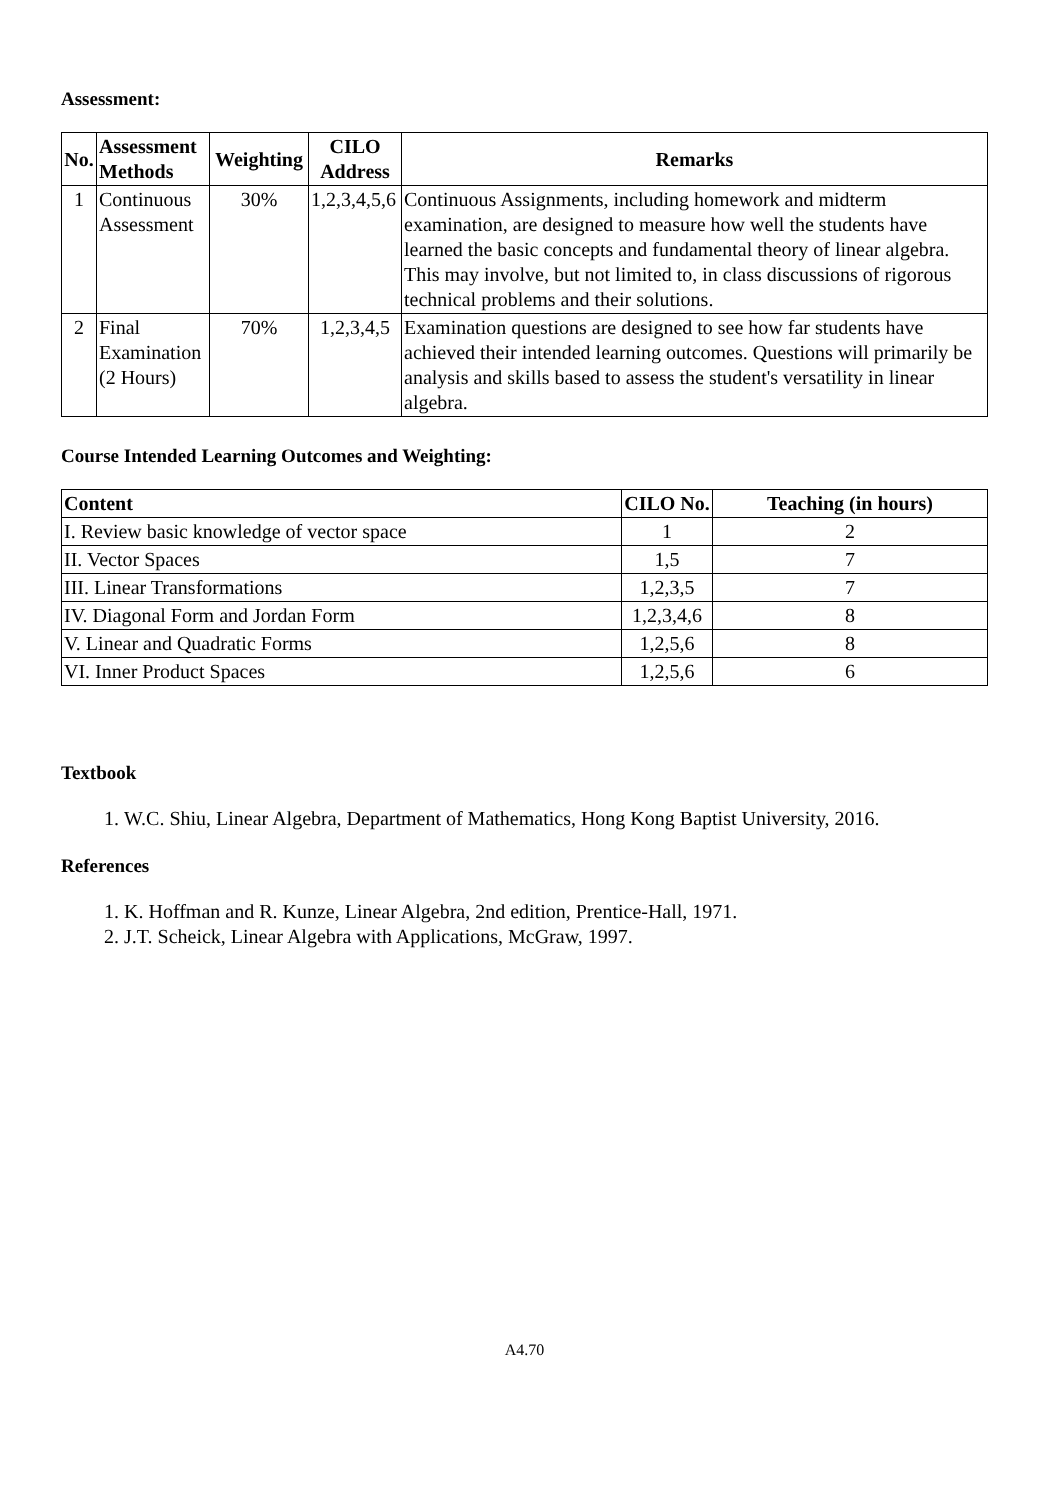Assessment:
| No. | Assessment Methods | Weighting | CILO Address | Remarks |
| --- | --- | --- | --- | --- |
| 1 | Continuous Assessment | 30% | 1,2,3,4,5,6 | Continuous Assignments, including homework and midterm examination, are designed to measure how well the students have learned the basic concepts and fundamental theory of linear algebra. This may involve, but not limited to, in class discussions of rigorous technical problems and their solutions. |
| 2 | Final Examination (2 Hours) | 70% | 1,2,3,4,5 | Examination questions are designed to see how far students have achieved their intended learning outcomes. Questions will primarily be analysis and skills based to assess the student's versatility in linear algebra. |
Course Intended Learning Outcomes and Weighting:
| Content | CILO No. | Teaching (in hours) |
| --- | --- | --- |
| I. Review basic knowledge of vector space | 1 | 2 |
| II. Vector Spaces | 1,5 | 7 |
| III. Linear Transformations | 1,2,3,5 | 7 |
| IV. Diagonal Form and Jordan Form | 1,2,3,4,6 | 8 |
| V. Linear and Quadratic Forms | 1,2,5,6 | 8 |
| VI. Inner Product Spaces | 1,2,5,6 | 6 |
Textbook
1. W.C. Shiu, Linear Algebra, Department of Mathematics, Hong Kong Baptist University, 2016.
References
1. K. Hoffman and R. Kunze, Linear Algebra, 2nd edition, Prentice-Hall, 1971.
2. J.T. Scheick, Linear Algebra with Applications, McGraw, 1997.
A4.70